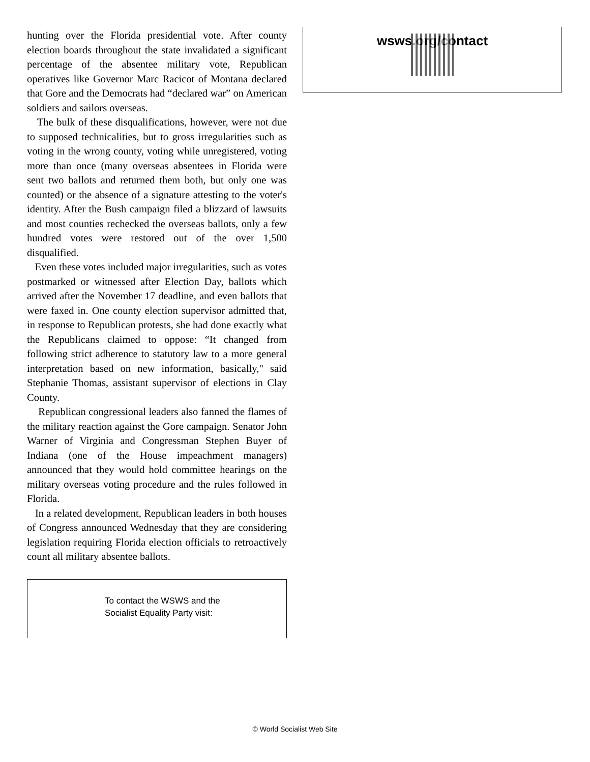hunting over the Florida presidential vote. After county election boards throughout the state invalidated a significant percentage of the absentee military vote, Republican operatives like Governor Marc Racicot of Montana declared that Gore and the Democrats had “declared war” on American soldiers and sailors overseas.
The bulk of these disqualifications, however, were not due to supposed technicalities, but to gross irregularities such as voting in the wrong county, voting while unregistered, voting more than once (many overseas absentees in Florida were sent two ballots and returned them both, but only one was counted) or the absence of a signature attesting to the voter's identity. After the Bush campaign filed a blizzard of lawsuits and most counties rechecked the overseas ballots, only a few hundred votes were restored out of the over 1,500 disqualified.
Even these votes included major irregularities, such as votes postmarked or witnessed after Election Day, ballots which arrived after the November 17 deadline, and even ballots that were faxed in. One county election supervisor admitted that, in response to Republican protests, she had done exactly what the Republicans claimed to oppose: “It changed from following strict adherence to statutory law to a more general interpretation based on new information, basically," said Stephanie Thomas, assistant supervisor of elections in Clay County.
Republican congressional leaders also fanned the flames of the military reaction against the Gore campaign. Senator John Warner of Virginia and Congressman Stephen Buyer of Indiana (one of the House impeachment managers) announced that they would hold committee hearings on the military overseas voting procedure and the rules followed in Florida.
In a related development, Republican leaders in both houses of Congress announced Wednesday that they are considering legislation requiring Florida election officials to retroactively count all military absentee ballots.
To contact the WSWS and the
Socialist Equality Party visit:
wsws.org/contact
© World Socialist Web Site